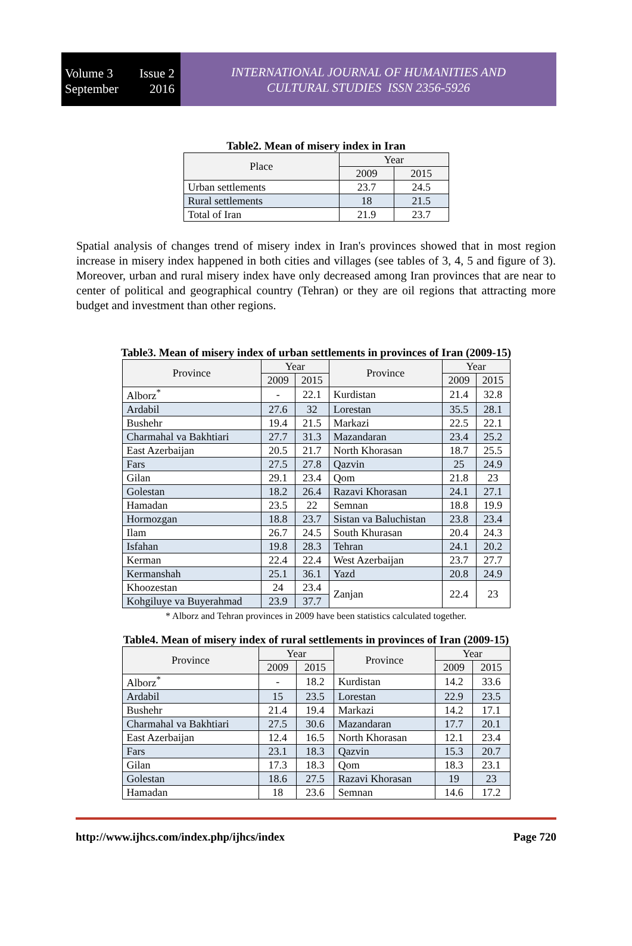Volume 3 Issue 2
September 2016
INTERNATIONAL JOURNAL OF HUMANITIES AND
CULTURAL STUDIES ISSN 2356-5926
Table2. Mean of misery index in Iran
| Place | Year | |
| --- | --- | --- |
| | 2009 | 2015 |
| Urban settlements | 23.7 | 24.5 |
| Rural settlements | 18 | 21.5 |
| Total of Iran | 21.9 | 23.7 |
Spatial analysis of changes trend of misery index in Iran's provinces showed that in most region increase in misery index happened in both cities and villages (see tables of 3, 4, 5 and figure of 3). Moreover, urban and rural misery index have only decreased among Iran provinces that are near to center of political and geographical country (Tehran) or they are oil regions that attracting more budget and investment than other regions.
Table3. Mean of misery index of urban settlements in provinces of Iran (2009-15)
| Province | Year | | Province | Year | |
| --- | --- | --- | --- | --- | --- |
| | 2009 | 2015 | | 2009 | 2015 |
| Alborz<sup>*</sup> | - | 22.1 | Kurdistan | 21.4 | 32.8 |
| Ardabil | 27.6 | 32 | Lorestan | 35.5 | 28.1 |
| Bushehr | 19.4 | 21.5 | Markazi | 22.5 | 22.1 |
| Charmahal va Bakhtiari | 27.7 | 31.3 | Mazandaran | 23.4 | 25.2 |
| East Azerbaijan | 20.5 | 21.7 | North Khorasan | 18.7 | 25.5 |
| Fars | 27.5 | 27.8 | Qazvin | 25 | 24.9 |
| Gilan | 29.1 | 23.4 | Qom | 21.8 | 23 |
| Golestan | 18.2 | 26.4 | Razavi Khorasan | 24.1 | 27.1 |
| Hamadan | 23.5 | 22 | Semnan | 18.8 | 19.9 |
| Hormozgan | 18.8 | 23.7 | Sistan va Baluchistan | 23.8 | 23.4 |
| Ilam | 26.7 | 24.5 | South Khurasan | 20.4 | 24.3 |
| Isfahan | 19.8 | 28.3 | Tehran | 24.1 | 20.2 |
| Kerman | 22.4 | 22.4 | West Azerbaijan | 23.7 | 27.7 |
| Kermanshah | 25.1 | 36.1 | Yazd | 20.8 | 24.9 |
| Khoozestan | 24 | 23.4 | Zanjan | 22.4 | 23 |
| Kohgiluye va Buyerahmad | 23.9 | 37.7 | | | |
* Alborz and Tehran provinces in 2009 have been statistics calculated together.
Table4. Mean of misery index of rural settlements in provinces of Iran (2009-15)
| Province | Year | | Province | Year | |
| --- | --- | --- | --- | --- | --- |
| | 2009 | 2015 | | 2009 | 2015 |
| Alborz<sup>*</sup> | - | 18.2 | Kurdistan | 14.2 | 33.6 |
| Ardabil | 15 | 23.5 | Lorestan | 22.9 | 23.5 |
| Bushehr | 21.4 | 19.4 | Markazi | 14.2 | 17.1 |
| Charmahal va Bakhtiari | 27.5 | 30.6 | Mazandaran | 17.7 | 20.1 |
| East Azerbaijan | 12.4 | 16.5 | North Khorasan | 12.1 | 23.4 |
| Fars | 23.1 | 18.3 | Qazvin | 15.3 | 20.7 |
| Gilan | 17.3 | 18.3 | Qom | 18.3 | 23.1 |
| Golestan | 18.6 | 27.5 | Razavi Khorasan | 19 | 23 |
| Hamadan | 18 | 23.6 | Semnan | 14.6 | 17.2 |
http://www.ijhcs.com/index.php/ijhcs/index Page 720